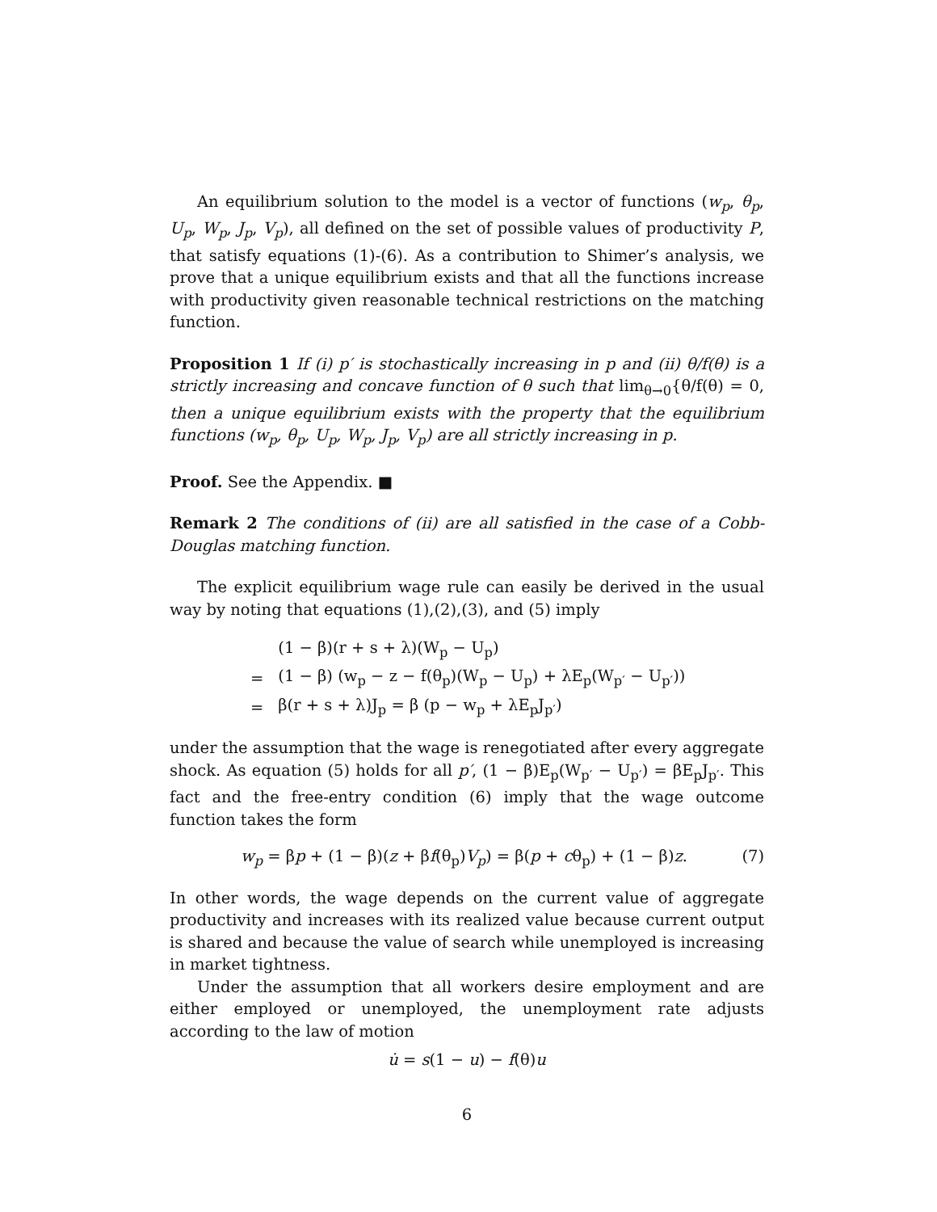An equilibrium solution to the model is a vector of functions (w<sub>p</sub>, θ<sub>p</sub>, U<sub>p</sub>, W<sub>p</sub>, J<sub>p</sub>, V<sub>p</sub>), all defined on the set of possible values of productivity P, that satisfy equations (1)-(6). As a contribution to Shimer’s analysis, we prove that a unique equilibrium exists and that all the functions increase with productivity given reasonable technical restrictions on the matching function.
Proposition 1 If (i) p′ is stochastically increasing in p and (ii) θ/f(θ) is a strictly increasing and concave function of θ such that lim<sub>θ→0</sub>{θ/f(θ) = 0, then a unique equilibrium exists with the property that the equilibrium functions (w<sub>p</sub>, θ<sub>p</sub>, U<sub>p</sub>, W<sub>p</sub>, J<sub>p</sub>, V<sub>p</sub>) are all strictly increasing in p.
Proof. See the Appendix. ■
Remark 2 The conditions of (ii) are all satisfied in the case of a Cobb-Douglas matching function.
The explicit equilibrium wage rule can easily be derived in the usual way by noting that equations (1),(2),(3), and (5) imply
| | (1 − β)(r + s + λ)(W<sub>p</sub> − U<sub>p</sub>) |
| = | (1 − β) (w<sub>p</sub> − z − f(θ<sub>p</sub>)(W<sub>p</sub> − U<sub>p</sub>) + λE<sub>p</sub>(W<sub>p′</sub> − U<sub>p′</sub>)) |
| = | β(r + s + λ)J<sub>p</sub> = β (p − w<sub>p</sub> + λE<sub>p</sub>J<sub>p′</sub>) |
under the assumption that the wage is renegotiated after every aggregate shock. As equation (5) holds for all p′, (1 − β)E<sub>p</sub>(W<sub>p′</sub> − U<sub>p′</sub>) = βE<sub>p</sub>J<sub>p′</sub>. This fact and the free-entry condition (6) imply that the wage outcome function takes the form
w<sub>p</sub> = βp + (1 − β)(z + βf(θ<sub>p</sub>)V<sub>p</sub>) = β(p + cθ<sub>p</sub>) + (1 − β)z. (7)
In other words, the wage depends on the current value of aggregate productivity and increases with its realized value because current output is shared and because the value of search while unemployed is increasing in market tightness.
Under the assumption that all workers desire employment and are either employed or unemployed, the unemployment rate adjusts according to the law of motion
u̇ = s(1 − u) − f(θ)u
6